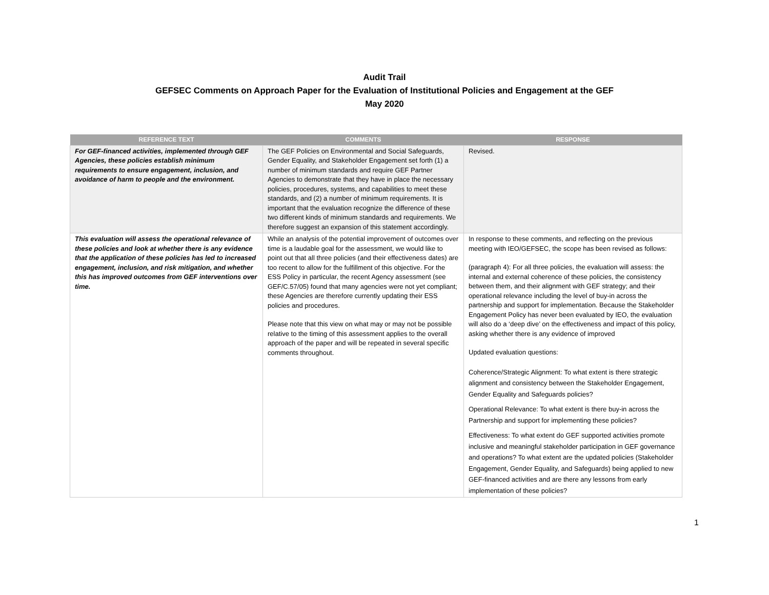Audit Trail
GEFSEC Comments on Approach Paper for the Evaluation of Institutional Policies and Engagement at the GEF
May 2020
| REFERENCE TEXT | COMMENTS | RESPONSE |
| --- | --- | --- |
| For GEF-financed activities, implemented through GEF Agencies, these policies establish minimum requirements to ensure engagement, inclusion, and avoidance of harm to people and the environment. | The GEF Policies on Environmental and Social Safeguards, Gender Equality, and Stakeholder Engagement set forth (1) a number of minimum standards and require GEF Partner Agencies to demonstrate that they have in place the necessary policies, procedures, systems, and capabilities to meet these standards, and (2) a number of minimum requirements. It is important that the evaluation recognize the difference of these two different kinds of minimum standards and requirements. We therefore suggest an expansion of this statement accordingly. | Revised. |
| This evaluation will assess the operational relevance of these policies and look at whether there is any evidence that the application of these policies has led to increased engagement, inclusion, and risk mitigation, and whether this has improved outcomes from GEF interventions over time. | While an analysis of the potential improvement of outcomes over time is a laudable goal for the assessment, we would like to point out that all three policies (and their effectiveness dates) are too recent to allow for the fulfillment of this objective. For the ESS Policy in particular, the recent Agency assessment (see GEF/C.57/05) found that many agencies were not yet compliant; these Agencies are therefore currently updating their ESS policies and procedures. Please note that this view on what may or may not be possible relative to the timing of this assessment applies to the overall approach of the paper and will be repeated in several specific comments throughout. | In response to these comments, and reflecting on the previous meeting with IEO/GEFSEC, the scope has been revised as follows: (paragraph 4): For all three policies, the evaluation will assess: the internal and external coherence of these policies, the consistency between them, and their alignment with GEF strategy; and their operational relevance including the level of buy-in across the partnership and support for implementation. Because the Stakeholder Engagement Policy has never been evaluated by IEO, the evaluation will also do a ‘deep dive’ on the effectiveness and impact of this policy, asking whether there is any evidence of improved Updated evaluation questions: Coherence/Strategic Alignment: To what extent is there strategic alignment and consistency between the Stakeholder Engagement, Gender Equality and Safeguards policies? Operational Relevance: To what extent is there buy-in across the Partnership and support for implementing these policies? Effectiveness: To what extent do GEF supported activities promote inclusive and meaningful stakeholder participation in GEF governance and operations? To what extent are the updated policies (Stakeholder Engagement, Gender Equality, and Safeguards) being applied to new GEF-financed activities and are there any lessons from early implementation of these policies? |
1